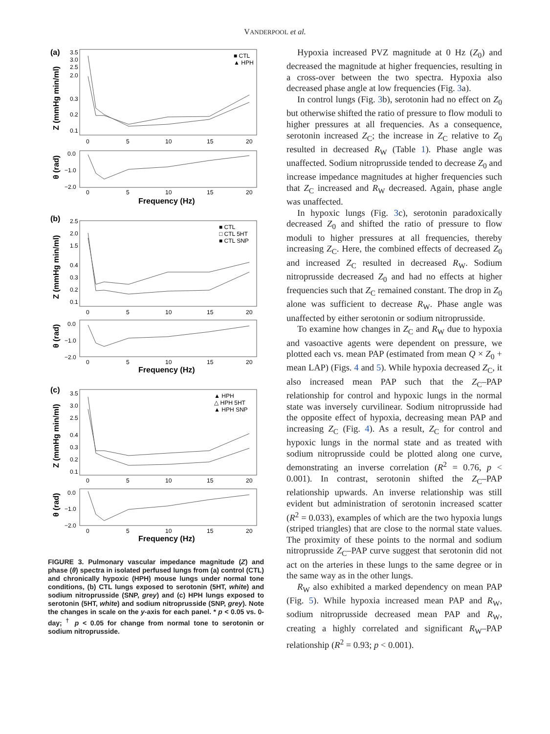VANDERPOOL et al.
(a)
(b)
(c)
Frequency (Hz)
Frequency (Hz)
Frequency (Hz)
Z (mmHg min/ml)
Z (mmHg min/ml)
Z (mmHg min/ml)
θ (rad)
θ (rad)
θ (rad)
3.5
3.0
2.5
2.0
0.3
0.2
0.1
0
5
10
15
20
0.0
−1.0
−2.0
0
5
10
15
20
■ CTL
▲ HPH
2.5
2.0
1.5
0.4
0.3
0.2
0.1
0
5
10
15
20
0.0
−1.0
−2.0
0
5
10
15
20
■ CTL
□ CTL 5HT
■ CTL SNP
3.5
3.0
2.5
0.4
0.3
0.2
0.1
0
5
10
15
20
0.0
−1.0
−2.0
0
5
10
15
20
▲ HPH
△ HPH 5HT
▲ HPH SNP
FIGURE 3. Pulmonary vascular impedance magnitude (Z) and phase (θ) spectra in isolated perfused lungs from (a) control (CTL) and chronically hypoxic (HPH) mouse lungs under normal tone conditions, (b) CTL lungs exposed to serotonin (5HT, white) and sodium nitroprusside (SNP, grey) and (c) HPH lungs exposed to serotonin (5HT, white) and sodium nitroprusside (SNP, grey). Note the changes in scale on the y-axis for each panel. * p < 0.05 vs. 0-day; <sup>†</sup> p < 0.05 for change from normal tone to serotonin or sodium nitroprusside.
Hypoxia increased PVZ magnitude at 0 Hz (Z<sub>0</sub>) and decreased the magnitude at higher frequencies, resulting in a cross-over between the two spectra. Hypoxia also decreased phase angle at low frequencies (Fig. 3a).
In control lungs (Fig. 3b), serotonin had no effect on Z<sub>0</sub> but otherwise shifted the ratio of pressure to flow moduli to higher pressures at all frequencies. As a consequence, serotonin increased Z<sub>C</sub>; the increase in Z<sub>C</sub> relative to Z<sub>0</sub> resulted in decreased R<sub>W</sub> (Table 1). Phase angle was unaffected. Sodium nitroprusside tended to decrease Z<sub>0</sub> and increase impedance magnitudes at higher frequencies such that Z<sub>C</sub> increased and R<sub>W</sub> decreased. Again, phase angle was unaffected.
In hypoxic lungs (Fig. 3c), serotonin paradoxically decreased Z<sub>0</sub> and shifted the ratio of pressure to flow moduli to higher pressures at all frequencies, thereby increasing Z<sub>C</sub>. Here, the combined effects of decreased Z<sub>0</sub> and increased Z<sub>C</sub> resulted in decreased R<sub>W</sub>. Sodium nitroprusside decreased Z<sub>0</sub> and had no effects at higher frequencies such that Z<sub>C</sub> remained constant. The drop in Z<sub>0</sub> alone was sufficient to decrease R<sub>W</sub>. Phase angle was unaffected by either serotonin or sodium nitroprusside.
To examine how changes in Z<sub>C</sub> and R<sub>W</sub> due to hypoxia and vasoactive agents were dependent on pressure, we plotted each vs. mean PAP (estimated from mean Q × Z<sub>0</sub> + mean LAP) (Figs. 4 and 5). While hypoxia decreased Z<sub>C</sub>, it also increased mean PAP such that the Z<sub>C</sub>–PAP relationship for control and hypoxic lungs in the normal state was inversely curvilinear. Sodium nitroprusside had the opposite effect of hypoxia, decreasing mean PAP and increasing Z<sub>C</sub> (Fig. 4). As a result, Z<sub>C</sub> for control and hypoxic lungs in the normal state and as treated with sodium nitroprusside could be plotted along one curve, demonstrating an inverse correlation (R<sup>2</sup> = 0.76, p < 0.001). In contrast, serotonin shifted the Z<sub>C</sub>–PAP relationship upwards. An inverse relationship was still evident but administration of serotonin increased scatter (R<sup>2</sup> = 0.033), examples of which are the two hypoxia lungs (striped triangles) that are close to the normal state values. The proximity of these points to the normal and sodium nitroprusside Z<sub>C</sub>–PAP curve suggest that serotonin did not act on the arteries in these lungs to the same degree or in the same way as in the other lungs.
R<sub>W</sub> also exhibited a marked dependency on mean PAP (Fig. 5). While hypoxia increased mean PAP and R<sub>W</sub>, sodium nitroprusside decreased mean PAP and R<sub>W</sub>, creating a highly correlated and significant R<sub>W</sub>–PAP relationship (R<sup>2</sup> = 0.93; p < 0.001).